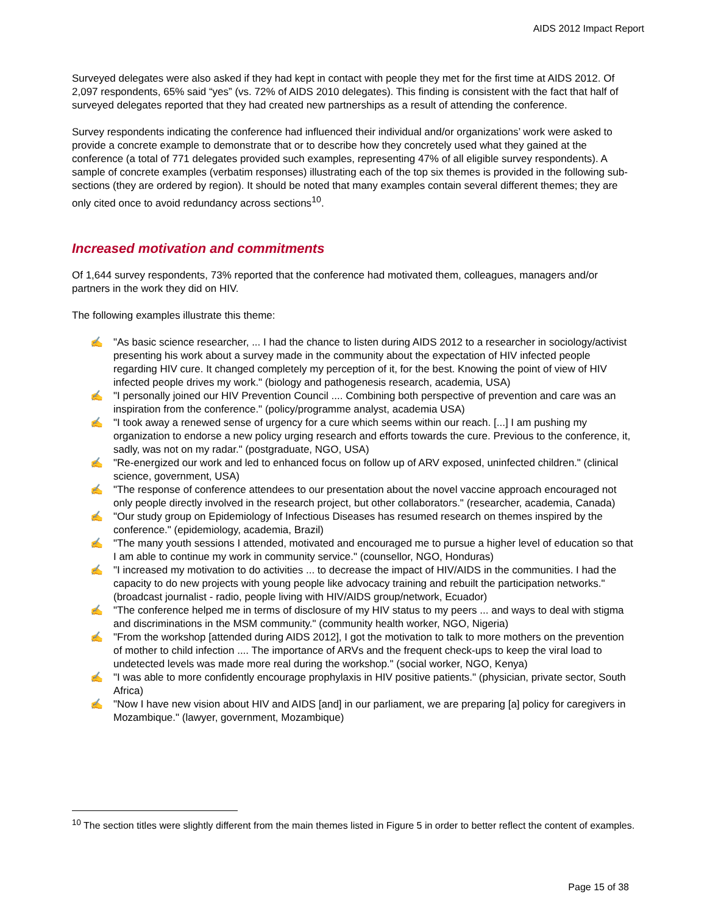AIDS 2012 Impact Report
Surveyed delegates were also asked if they had kept in contact with people they met for the first time at AIDS 2012. Of 2,097 respondents, 65% said “yes” (vs. 72% of AIDS 2010 delegates). This finding is consistent with the fact that half of surveyed delegates reported that they had created new partnerships as a result of attending the conference.
Survey respondents indicating the conference had influenced their individual and/or organizations’ work were asked to provide a concrete example to demonstrate that or to describe how they concretely used what they gained at the conference (a total of 771 delegates provided such examples, representing 47% of all eligible survey respondents). A sample of concrete examples (verbatim responses) illustrating each of the top six themes is provided in the following sub-sections (they are ordered by region). It should be noted that many examples contain several different themes; they are only cited once to avoid redundancy across sections<sup>10</sup>.
Increased motivation and commitments
Of 1,644 survey respondents, 73% reported that the conference had motivated them, colleagues, managers and/or partners in the work they did on HIV.
The following examples illustrate this theme:
✍ "As basic science researcher, ... I had the chance to listen during AIDS 2012 to a researcher in sociology/activist presenting his work about a survey made in the community about the expectation of HIV infected people regarding HIV cure. It changed completely my perception of it, for the best. Knowing the point of view of HIV infected people drives my work." (biology and pathogenesis research, academia, USA)
✍ "I personally joined our HIV Prevention Council .... Combining both perspective of prevention and care was an inspiration from the conference." (policy/programme analyst, academia USA)
✍ "I took away a renewed sense of urgency for a cure which seems within our reach. [...] I am pushing my organization to endorse a new policy urging research and efforts towards the cure. Previous to the conference, it, sadly, was not on my radar." (postgraduate, NGO, USA)
✍ "Re-energized our work and led to enhanced focus on follow up of ARV exposed, uninfected children." (clinical science, government, USA)
✍ "The response of conference attendees to our presentation about the novel vaccine approach encouraged not only people directly involved in the research project, but other collaborators." (researcher, academia, Canada)
✍ "Our study group on Epidemiology of Infectious Diseases has resumed research on themes inspired by the conference." (epidemiology, academia, Brazil)
✍ "The many youth sessions I attended, motivated and encouraged me to pursue a higher level of education so that I am able to continue my work in community service." (counsellor, NGO, Honduras)
✍ "I increased my motivation to do activities ... to decrease the impact of HIV/AIDS in the communities. I had the capacity to do new projects with young people like advocacy training and rebuilt the participation networks." (broadcast journalist - radio, people living with HIV/AIDS group/network, Ecuador)
✍ "The conference helped me in terms of disclosure of my HIV status to my peers ... and ways to deal with stigma and discriminations in the MSM community." (community health worker, NGO, Nigeria)
✍ "From the workshop [attended during AIDS 2012], I got the motivation to talk to more mothers on the prevention of mother to child infection .... The importance of ARVs and the frequent check-ups to keep the viral load to undetected levels was made more real during the workshop." (social worker, NGO, Kenya)
✍ "I was able to more confidently encourage prophylaxis in HIV positive patients." (physician, private sector, South Africa)
✍ "Now I have new vision about HIV and AIDS [and] in our parliament, we are preparing [a] policy for caregivers in Mozambique." (lawyer, government, Mozambique)
<sup>10</sup> The section titles were slightly different from the main themes listed in Figure 5 in order to better reflect the content of examples.
Page 15 of 38